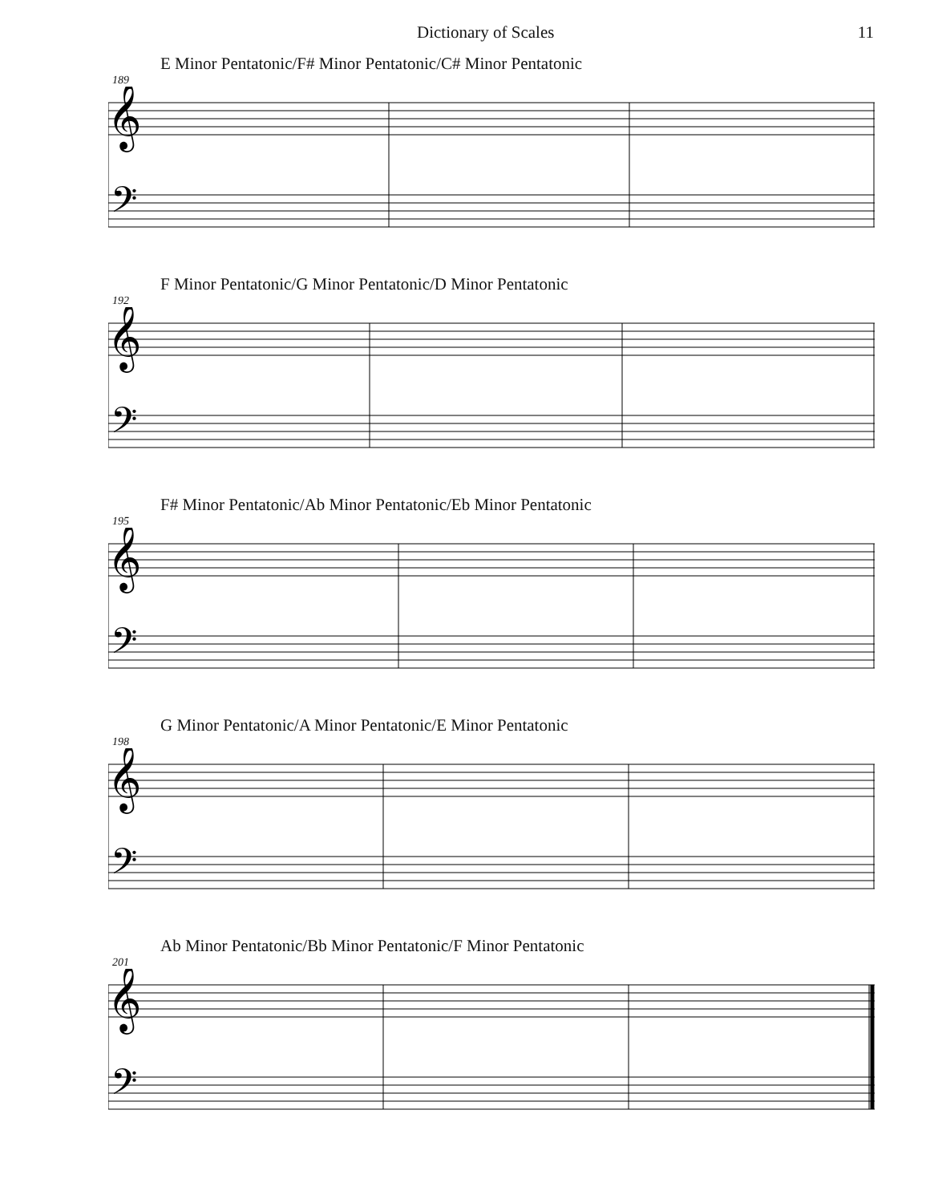Dictionary of Scales 11
E Minor Pentatonic/F# Minor Pentatonic/C# Minor Pentatonic
189
𝄞
𝄢
F Minor Pentatonic/G Minor Pentatonic/D Minor Pentatonic
192
𝄞
𝄢
F# Minor Pentatonic/Ab Minor Pentatonic/Eb Minor Pentatonic
195
𝄞
𝄢
G Minor Pentatonic/A Minor Pentatonic/E Minor Pentatonic
198
𝄞
𝄢
Ab Minor Pentatonic/Bb Minor Pentatonic/F Minor Pentatonic
201
𝄞
𝄢